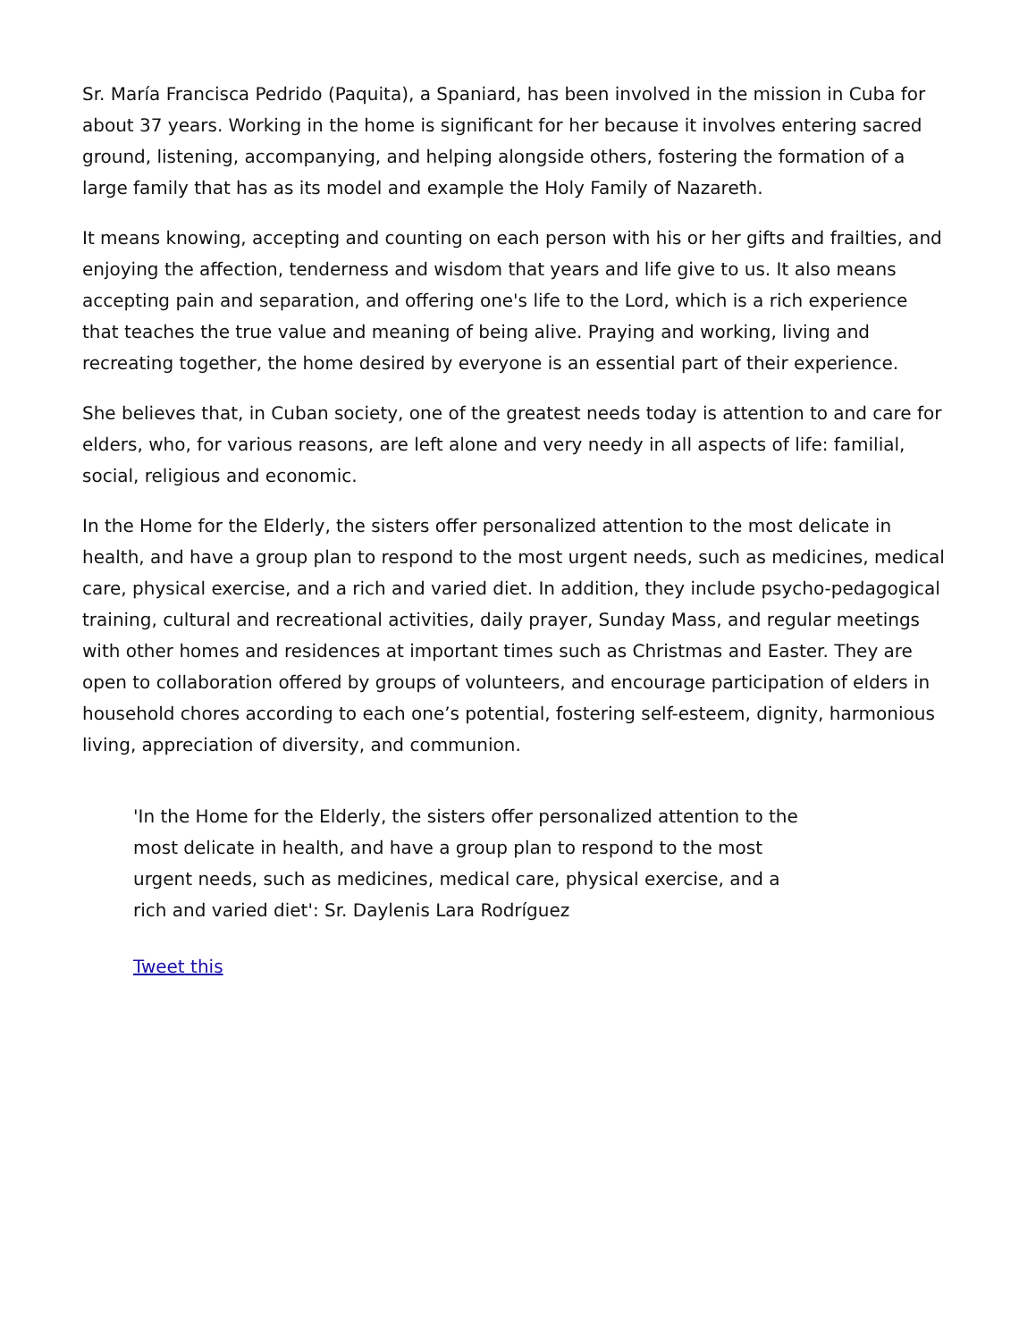Sr. María Francisca Pedrido (Paquita), a Spaniard, has been involved in the mission in Cuba for about 37 years. Working in the home is significant for her because it involves entering sacred ground, listening, accompanying, and helping alongside others, fostering the formation of a large family that has as its model and example the Holy Family of Nazareth.
It means knowing, accepting and counting on each person with his or her gifts and frailties, and enjoying the affection, tenderness and wisdom that years and life give to us. It also means accepting pain and separation, and offering one's life to the Lord, which is a rich experience that teaches the true value and meaning of being alive. Praying and working, living and recreating together, the home desired by everyone is an essential part of their experience.
She believes that, in Cuban society, one of the greatest needs today is attention to and care for elders, who, for various reasons, are left alone and very needy in all aspects of life: familial, social, religious and economic.
In the Home for the Elderly, the sisters offer personalized attention to the most delicate in health, and have a group plan to respond to the most urgent needs, such as medicines, medical care, physical exercise, and a rich and varied diet. In addition, they include psycho-pedagogical training, cultural and recreational activities, daily prayer, Sunday Mass, and regular meetings with other homes and residences at important times such as Christmas and Easter. They are open to collaboration offered by groups of volunteers, and encourage participation of elders in household chores according to each one’s potential, fostering self-esteem, dignity, harmonious living, appreciation of diversity, and communion.
'In the Home for the Elderly, the sisters offer personalized attention to the most delicate in health, and have a group plan to respond to the most urgent needs, such as medicines, medical care, physical exercise, and a rich and varied diet': Sr. Daylenis Lara Rodríguez
Tweet this